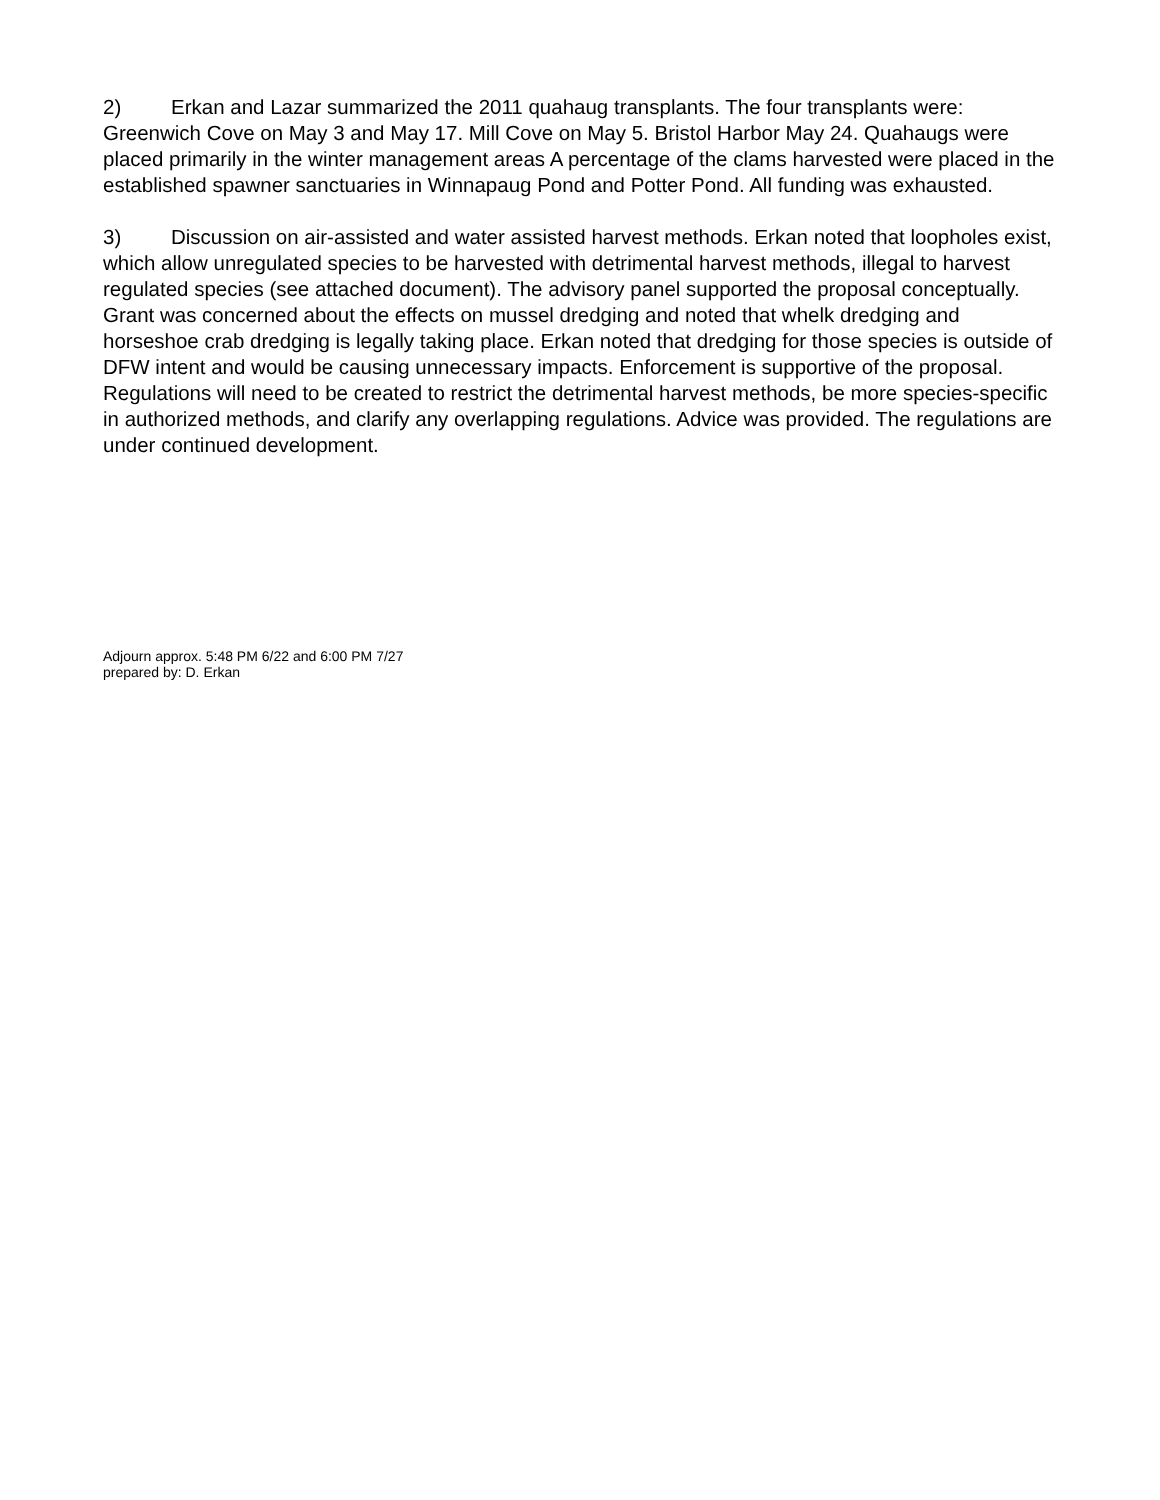2) Erkan and Lazar summarized the 2011 quahaug transplants. The four transplants were: Greenwich Cove on May 3 and May 17. Mill Cove on May 5. Bristol Harbor May 24. Quahaugs were placed primarily in the winter management areas A percentage of the clams harvested were placed in the established spawner sanctuaries in Winnapaug Pond and Potter Pond. All funding was exhausted.
3) Discussion on air-assisted and water assisted harvest methods. Erkan noted that loopholes exist, which allow unregulated species to be harvested with detrimental harvest methods, illegal to harvest regulated species (see attached document). The advisory panel supported the proposal conceptually. Grant was concerned about the effects on mussel dredging and noted that whelk dredging and horseshoe crab dredging is legally taking place. Erkan noted that dredging for those species is outside of DFW intent and would be causing unnecessary impacts. Enforcement is supportive of the proposal. Regulations will need to be created to restrict the detrimental harvest methods, be more species-specific in authorized methods, and clarify any overlapping regulations. Advice was provided. The regulations are under continued development.
Adjourn approx. 5:48 PM 6/22 and 6:00 PM 7/27
prepared by: D. Erkan